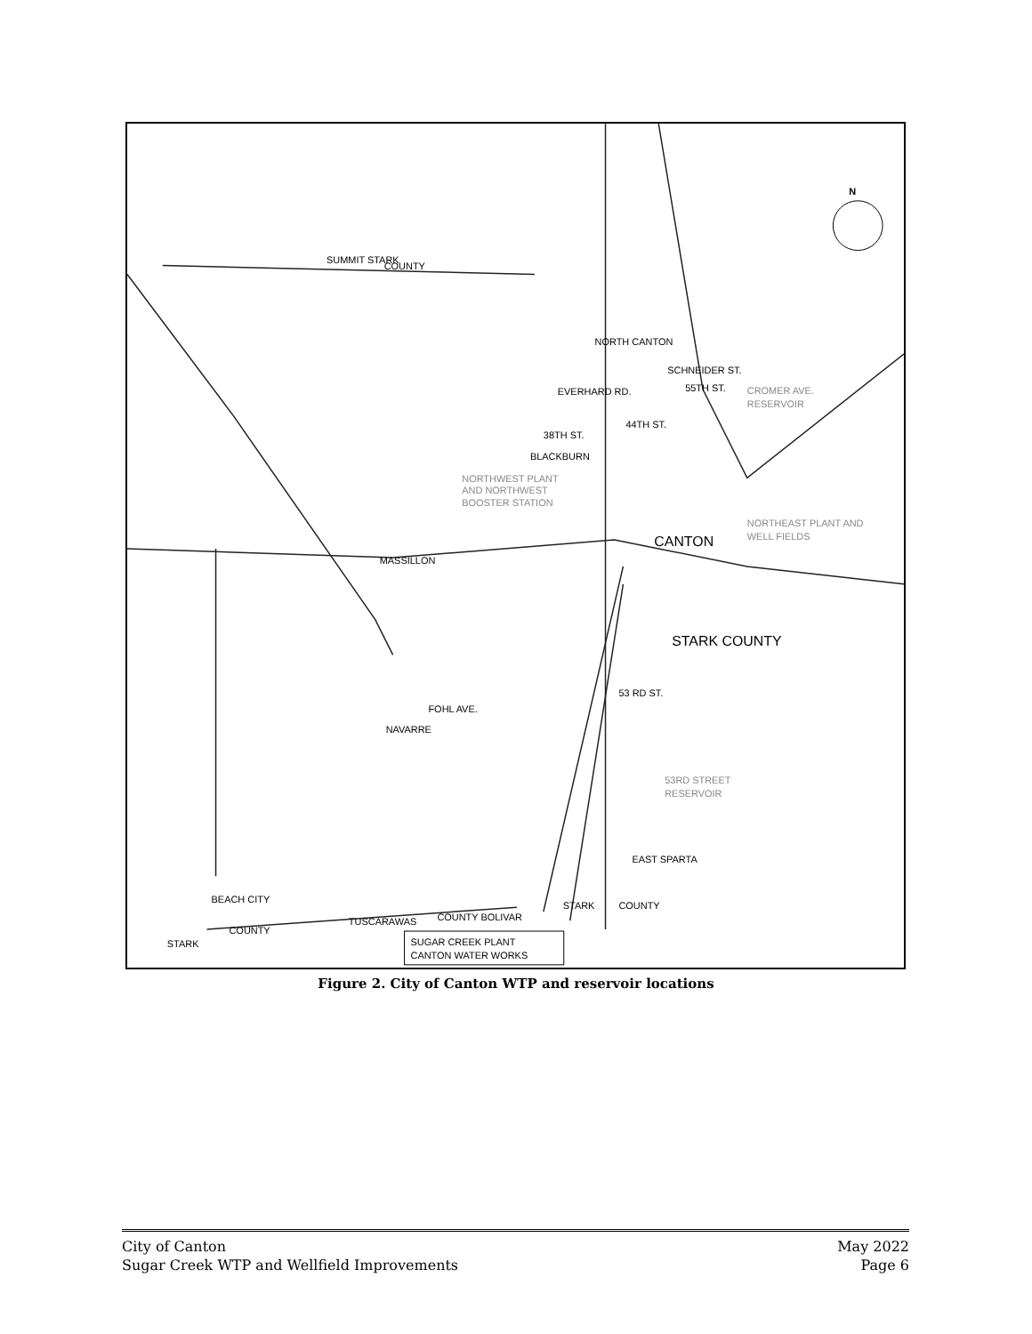SUMMIT STARK
COUNTY
NORTH CANTON
SCHNEIDER ST.
EVERHARD RD.
55TH ST.
44TH ST.
38TH ST.
BLACKBURN
MASSILLON
CANTON
STARK COUNTY
FOHL AVE.
NAVARRE
53 RD ST.
EAST SPARTA
BEACH CITY
TUSCARAWAS
COUNTY BOLIVAR
STARK
COUNTY
STARK
COUNTY
N
CROMER AVE.
RESERVOIR
NORTHWEST PLANT
AND NORTHWEST
BOOSTER STATION
NORTHEAST PLANT AND
WELL FIELDS
53RD STREET
RESERVOIR
SUGAR CREEK PLANT
CANTON WATER WORKS
Figure 2. City of Canton WTP and reservoir locations
City of Canton
Sugar Creek WTP and Wellfield Improvements
May 2022
Page 6